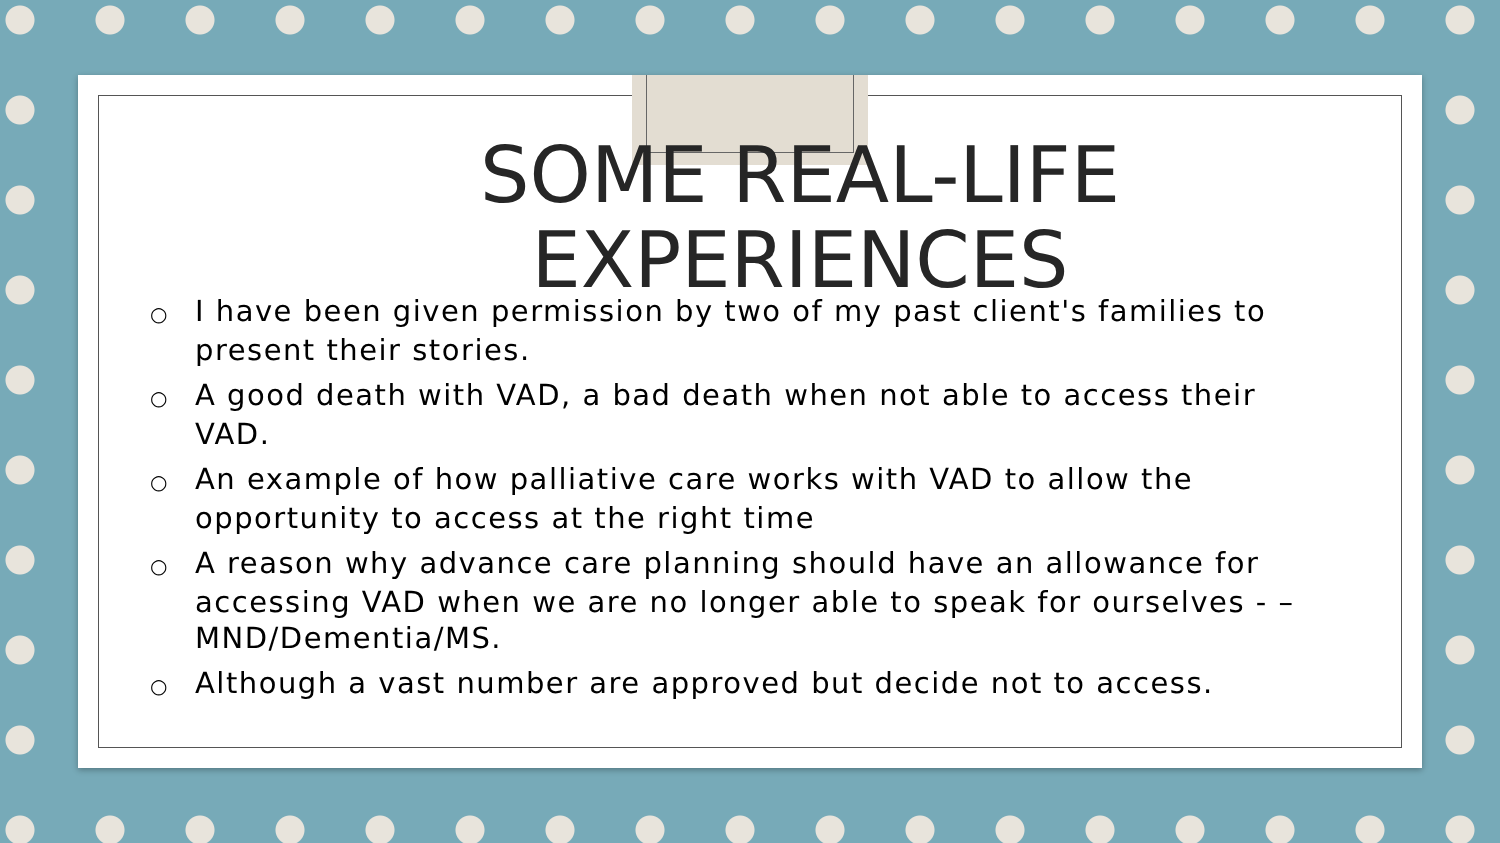SOME REAL-LIFE EXPERIENCES
○ I have been given permission by two of my past client's families to present their stories.
○ A good death with VAD, a bad death when not able to access their VAD.
○ An example of how palliative care works with VAD to allow the opportunity to access at the right time
○ A reason why advance care planning should have an allowance for accessing VAD when we are no longer able to speak for ourselves - – MND/Dementia/MS.
○ Although a vast number are approved but decide not to access.